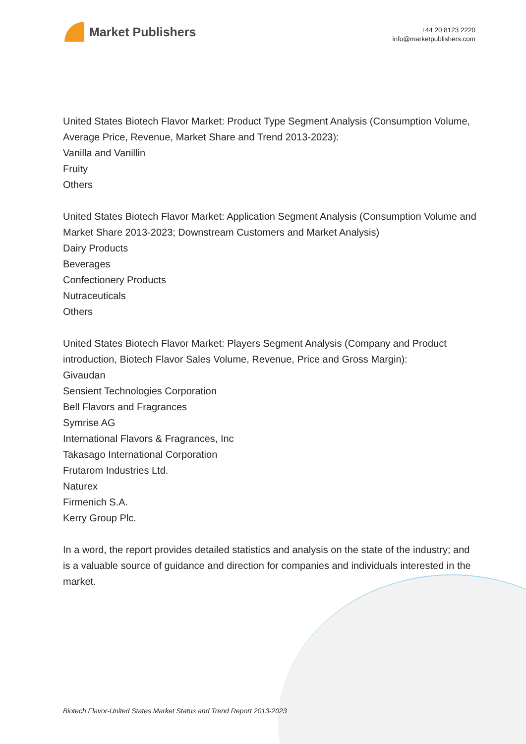Market Publishers
+44 20 8123 2220
info@marketpublishers.com
United States Biotech Flavor Market: Product Type Segment Analysis (Consumption Volume, Average Price, Revenue, Market Share and Trend 2013-2023):
Vanilla and Vanillin
Fruity
Others
United States Biotech Flavor Market: Application Segment Analysis (Consumption Volume and Market Share 2013-2023; Downstream Customers and Market Analysis)
Dairy Products
Beverages
Confectionery Products
Nutraceuticals
Others
United States Biotech Flavor Market: Players Segment Analysis (Company and Product introduction, Biotech Flavor Sales Volume, Revenue, Price and Gross Margin):
Givaudan
Sensient Technologies Corporation
Bell Flavors and Fragrances
Symrise AG
International Flavors & Fragrances, Inc
Takasago International Corporation
Frutarom Industries Ltd.
Naturex
Firmenich S.A.
Kerry Group Plc.
In a word, the report provides detailed statistics and analysis on the state of the industry; and is a valuable source of guidance and direction for companies and individuals interested in the market.
Biotech Flavor-United States Market Status and Trend Report 2013-2023